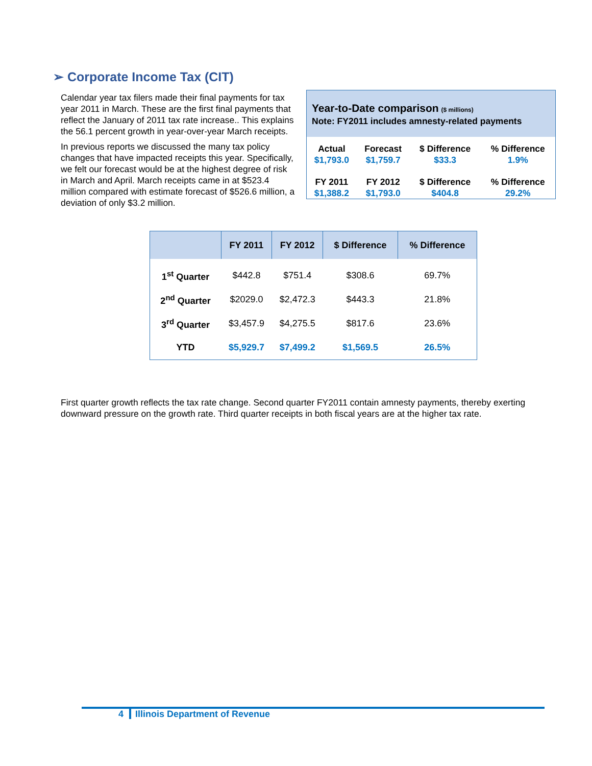➢ Corporate Income Tax (CIT)
Year-to-Date comparison ($ millions)
Note: FY2011 includes amnesty-related payments
| Actual | Forecast | $ Difference | % Difference |
| $1,793.0 | $1,759.7 | $33.3 | 1.9% |
| FY 2011 | FY 2012 | $ Difference | % Difference |
| $1,388.2 | $1,793.0 | $404.8 | 29.2% |
Calendar year tax filers made their final payments for tax year 2011 in March. These are the first final payments that reflect the January of 2011 tax rate increase.. This explains the 56.1 percent growth in year-over-year March receipts.
In previous reports we discussed the many tax policy changes that have impacted receipts this year. Specifically, we felt our forecast would be at the highest degree of risk in March and April. March receipts came in at $523.4 million compared with estimate forecast of $526.6 million, a deviation of only $3.2 million.
| | FY 2011 | FY 2012 | $ Difference | % Difference |
| --- | --- | --- | --- | --- |
| 1<sup>st</sup> Quarter | $442.8 | $751.4 | $308.6 | 69.7% |
| 2<sup>nd</sup> Quarter | $2029.0 | $2,472.3 | $443.3 | 21.8% |
| 3<sup>rd</sup> Quarter | $3,457.9 | $4,275.5 | $817.6 | 23.6% |
| YTD | $5,929.7 | $7,499.2 | $1,569.5 | 26.5% |
First quarter growth reflects the tax rate change. Second quarter FY2011 contain amnesty payments, thereby exerting downward pressure on the growth rate. Third quarter receipts in both fiscal years are at the higher tax rate.
4 Illinois Department of Revenue